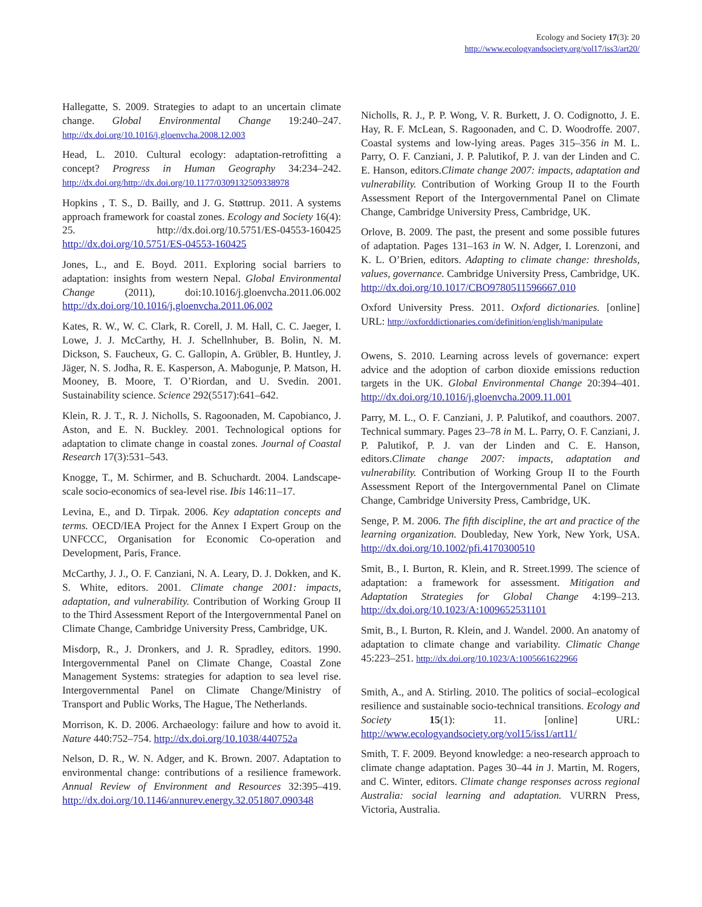Ecology and Society 17(3): 20
http://www.ecologyandsociety.org/vol17/iss3/art20/
Hallegatte, S. 2009. Strategies to adapt to an uncertain climate change. Global Environmental Change 19:240–247. http://dx.doi.org/10.1016/j.gloenvcha.2008.12.003
Head, L. 2010. Cultural ecology: adaptation-retrofitting a concept? Progress in Human Geography 34:234–242. http://dx.doi.org/http://dx.doi.org/10.1177/0309132509338978
Hopkins , T. S., D. Bailly, and J. G. Støttrup. 2011. A systems approach framework for coastal zones. Ecology and Society 16(4): 25. http://dx.doi.org/10.5751/ES-04553-160425 http://dx.doi.org/10.5751/ES-04553-160425
Jones, L., and E. Boyd. 2011. Exploring social barriers to adaptation: insights from western Nepal. Global Environmental Change (2011), doi:10.1016/j.gloenvcha.2011.06.002 http://dx.doi.org/10.1016/j.gloenvcha.2011.06.002
Kates, R. W., W. C. Clark, R. Corell, J. M. Hall, C. C. Jaeger, I. Lowe, J. J. McCarthy, H. J. Schellnhuber, B. Bolin, N. M. Dickson, S. Faucheux, G. C. Gallopin, A. Grübler, B. Huntley, J. Jäger, N. S. Jodha, R. E. Kasperson, A. Mabogunje, P. Matson, H. Mooney, B. Moore, T. O’Riordan, and U. Svedin. 2001. Sustainability science. Science 292(5517):641–642.
Klein, R. J. T., R. J. Nicholls, S. Ragoonaden, M. Capobianco, J. Aston, and E. N. Buckley. 2001. Technological options for adaptation to climate change in coastal zones. Journal of Coastal Research 17(3):531–543.
Knogge, T., M. Schirmer, and B. Schuchardt. 2004. Landscape-scale socio-economics of sea-level rise. Ibis 146:11–17.
Levina, E., and D. Tirpak. 2006. Key adaptation concepts and terms. OECD/IEA Project for the Annex I Expert Group on the UNFCCC, Organisation for Economic Co-operation and Development, Paris, France.
McCarthy, J. J., O. F. Canziani, N. A. Leary, D. J. Dokken, and K. S. White, editors. 2001. Climate change 2001: impacts, adaptation, and vulnerability. Contribution of Working Group II to the Third Assessment Report of the Intergovernmental Panel on Climate Change, Cambridge University Press, Cambridge, UK.
Misdorp, R., J. Dronkers, and J. R. Spradley, editors. 1990. Intergovernmental Panel on Climate Change, Coastal Zone Management Systems: strategies for adaption to sea level rise. Intergovernmental Panel on Climate Change/Ministry of Transport and Public Works, The Hague, The Netherlands.
Morrison, K. D. 2006. Archaeology: failure and how to avoid it. Nature 440:752–754. http://dx.doi.org/10.1038/440752a
Nelson, D. R., W. N. Adger, and K. Brown. 2007. Adaptation to environmental change: contributions of a resilience framework. Annual Review of Environment and Resources 32:395–419. http://dx.doi.org/10.1146/annurev.energy.32.051807.090348
Nicholls, R. J., P. P. Wong, V. R. Burkett, J. O. Codignotto, J. E. Hay, R. F. McLean, S. Ragoonaden, and C. D. Woodroffe. 2007. Coastal systems and low-lying areas. Pages 315–356 in M. L. Parry, O. F. Canziani, J. P. Palutikof, P. J. van der Linden and C. E. Hanson, editors.Climate change 2007: impacts, adaptation and vulnerability. Contribution of Working Group II to the Fourth Assessment Report of the Intergovernmental Panel on Climate Change, Cambridge University Press, Cambridge, UK.
Orlove, B. 2009. The past, the present and some possible futures of adaptation. Pages 131–163 in W. N. Adger, I. Lorenzoni, and K. L. O’Brien, editors. Adapting to climate change: thresholds, values, governance. Cambridge University Press, Cambridge, UK. http://dx.doi.org/10.1017/CBO9780511596667.010
Oxford University Press. 2011. Oxford dictionaries. [online] URL: http://oxforddictionaries.com/definition/english/manipulate
Owens, S. 2010. Learning across levels of governance: expert advice and the adoption of carbon dioxide emissions reduction targets in the UK. Global Environmental Change 20:394–401. http://dx.doi.org/10.1016/j.gloenvcha.2009.11.001
Parry, M. L., O. F. Canziani, J. P. Palutikof, and coauthors. 2007. Technical summary. Pages 23–78 in M. L. Parry, O. F. Canziani, J. P. Palutikof, P. J. van der Linden and C. E. Hanson, editors.Climate change 2007: impacts, adaptation and vulnerability. Contribution of Working Group II to the Fourth Assessment Report of the Intergovernmental Panel on Climate Change, Cambridge University Press, Cambridge, UK.
Senge, P. M. 2006. The fifth discipline, the art and practice of the learning organization. Doubleday, New York, New York, USA. http://dx.doi.org/10.1002/pfi.4170300510
Smit, B., I. Burton, R. Klein, and R. Street.1999. The science of adaptation: a framework for assessment. Mitigation and Adaptation Strategies for Global Change 4:199–213. http://dx.doi.org/10.1023/A:1009652531101
Smit, B., I. Burton, R. Klein, and J. Wandel. 2000. An anatomy of adaptation to climate change and variability. Climatic Change 45:223–251. http://dx.doi.org/10.1023/A:1005661622966
Smith, A., and A. Stirling. 2010. The politics of social–ecological resilience and sustainable socio-technical transitions. Ecology and Society 15(1): 11. [online] URL: http://www.ecologyandsociety.org/vol15/iss1/art11/
Smith, T. F. 2009. Beyond knowledge: a neo-research approach to climate change adaptation. Pages 30–44 in J. Martin, M. Rogers, and C. Winter, editors. Climate change responses across regional Australia: social learning and adaptation. VURRN Press, Victoria, Australia.